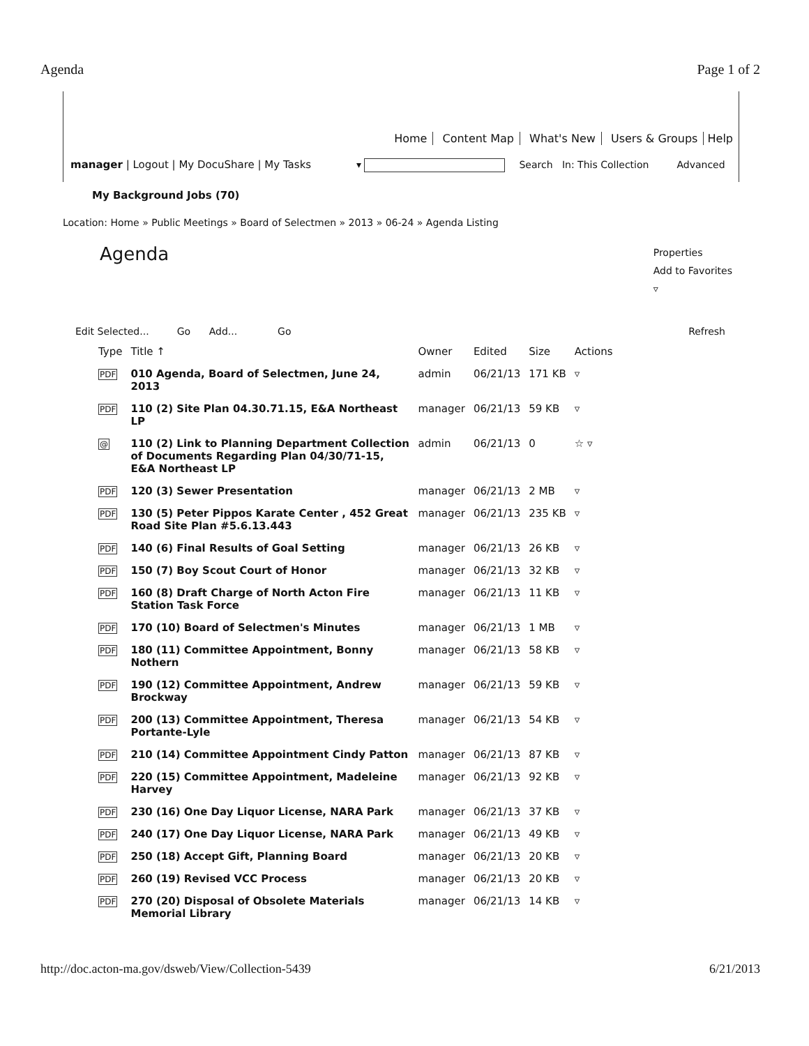Agenda Page 1 of 2
Home Content Map What's New Users & Groups Help
manager | Logout | My DocuShare | My Tasks
▾ Search In: This Collection Advanced
My Background Jobs (70)
Location: Home » Public Meetings » Board of Selectmen » 2013 » 06-24 » Agenda Listing
Agenda
Properties
Add to Favorites
▿
Edit Selected... Go Add... Go Refresh
| Type | Title ↑ | Owner | Edited | Size | Actions |
| --- | --- | --- | --- | --- | --- |
| PDF | 010 Agenda, Board of Selectmen, June 24, 2013 | admin | 06/21/13 | 171 KB | ▿ |
| PDF | 110 (2) Site Plan 04.30.71.15, E&A Northeast LP | manager | 06/21/13 | 59 KB | ▿ |
| @ | 110 (2) Link to Planning Department Collection of Documents Regarding Plan 04/30/71-15, E&A Northeast LP | admin | 06/21/13 | 0 | ☆ ▿ |
| PDF | 120 (3) Sewer Presentation | manager | 06/21/13 | 2 MB | ▿ |
| PDF | 130 (5) Peter Pippos Karate Center , 452 Great Road Site Plan #5.6.13.443 | manager | 06/21/13 | 235 KB | ▿ |
| PDF | 140 (6) Final Results of Goal Setting | manager | 06/21/13 | 26 KB | ▿ |
| PDF | 150 (7) Boy Scout Court of Honor | manager | 06/21/13 | 32 KB | ▿ |
| PDF | 160 (8) Draft Charge of North Acton Fire Station Task Force | manager | 06/21/13 | 11 KB | ▿ |
| PDF | 170 (10) Board of Selectmen's Minutes | manager | 06/21/13 | 1 MB | ▿ |
| PDF | 180 (11) Committee Appointment, Bonny Nothern | manager | 06/21/13 | 58 KB | ▿ |
| PDF | 190 (12) Committee Appointment, Andrew Brockway | manager | 06/21/13 | 59 KB | ▿ |
| PDF | 200 (13) Committee Appointment, Theresa Portante-Lyle | manager | 06/21/13 | 54 KB | ▿ |
| PDF | 210 (14) Committee Appointment Cindy Patton | manager | 06/21/13 | 87 KB | ▿ |
| PDF | 220 (15) Committee Appointment, Madeleine Harvey | manager | 06/21/13 | 92 KB | ▿ |
| PDF | 230 (16) One Day Liquor License, NARA Park | manager | 06/21/13 | 37 KB | ▿ |
| PDF | 240 (17) One Day Liquor License, NARA Park | manager | 06/21/13 | 49 KB | ▿ |
| PDF | 250 (18) Accept Gift, Planning Board | manager | 06/21/13 | 20 KB | ▿ |
| PDF | 260 (19) Revised VCC Process | manager | 06/21/13 | 20 KB | ▿ |
| PDF | 270 (20) Disposal of Obsolete Materials Memorial Library | manager | 06/21/13 | 14 KB | ▿ |
http://doc.acton-ma.gov/dsweb/View/Collection-5439 6/21/2013